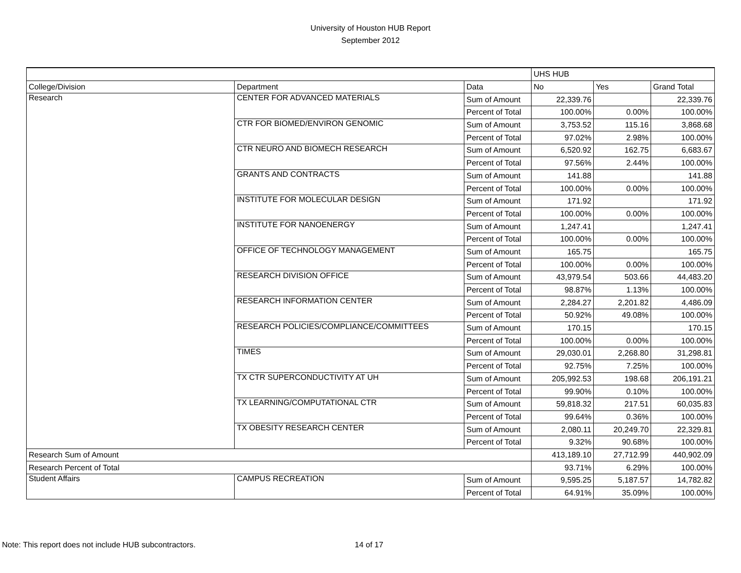University of Houston HUB Report
September 2012
| | | | UHS HUB | | |
| College/Division | Department | Data | No | Yes | Grand Total |
| Research | CENTER FOR ADVANCED MATERIALS | Sum of Amount | 22,339.76 | | 22,339.76 |
| | | Percent of Total | 100.00% | 0.00% | 100.00% |
| | CTR FOR BIOMED/ENVIRON GENOMIC | Sum of Amount | 3,753.52 | 115.16 | 3,868.68 |
| | | Percent of Total | 97.02% | 2.98% | 100.00% |
| | CTR NEURO AND BIOMECH RESEARCH | Sum of Amount | 6,520.92 | 162.75 | 6,683.67 |
| | | Percent of Total | 97.56% | 2.44% | 100.00% |
| | GRANTS AND CONTRACTS | Sum of Amount | 141.88 | | 141.88 |
| | | Percent of Total | 100.00% | 0.00% | 100.00% |
| | INSTITUTE FOR MOLECULAR DESIGN | Sum of Amount | 171.92 | | 171.92 |
| | | Percent of Total | 100.00% | 0.00% | 100.00% |
| | INSTITUTE FOR NANOENERGY | Sum of Amount | 1,247.41 | | 1,247.41 |
| | | Percent of Total | 100.00% | 0.00% | 100.00% |
| | OFFICE OF TECHNOLOGY MANAGEMENT | Sum of Amount | 165.75 | | 165.75 |
| | | Percent of Total | 100.00% | 0.00% | 100.00% |
| | RESEARCH DIVISION OFFICE | Sum of Amount | 43,979.54 | 503.66 | 44,483.20 |
| | | Percent of Total | 98.87% | 1.13% | 100.00% |
| | RESEARCH INFORMATION CENTER | Sum of Amount | 2,284.27 | 2,201.82 | 4,486.09 |
| | | Percent of Total | 50.92% | 49.08% | 100.00% |
| | RESEARCH POLICIES/COMPLIANCE/COMMITTEES | Sum of Amount | 170.15 | | 170.15 |
| | | Percent of Total | 100.00% | 0.00% | 100.00% |
| | TIMES | Sum of Amount | 29,030.01 | 2,268.80 | 31,298.81 |
| | | Percent of Total | 92.75% | 7.25% | 100.00% |
| | TX CTR SUPERCONDUCTIVITY AT UH | Sum of Amount | 205,992.53 | 198.68 | 206,191.21 |
| | | Percent of Total | 99.90% | 0.10% | 100.00% |
| | TX LEARNING/COMPUTATIONAL CTR | Sum of Amount | 59,818.32 | 217.51 | 60,035.83 |
| | | Percent of Total | 99.64% | 0.36% | 100.00% |
| | TX OBESITY RESEARCH CENTER | Sum of Amount | 2,080.11 | 20,249.70 | 22,329.81 |
| | | Percent of Total | 9.32% | 90.68% | 100.00% |
| Research Sum of Amount | | | 413,189.10 | 27,712.99 | 440,902.09 |
| Research Percent of Total | | | 93.71% | 6.29% | 100.00% |
| Student Affairs | CAMPUS RECREATION | Sum of Amount | 9,595.25 | 5,187.57 | 14,782.82 |
| | | Percent of Total | 64.91% | 35.09% | 100.00% |
Note: This report does not include HUB subcontractors. 14 of 17